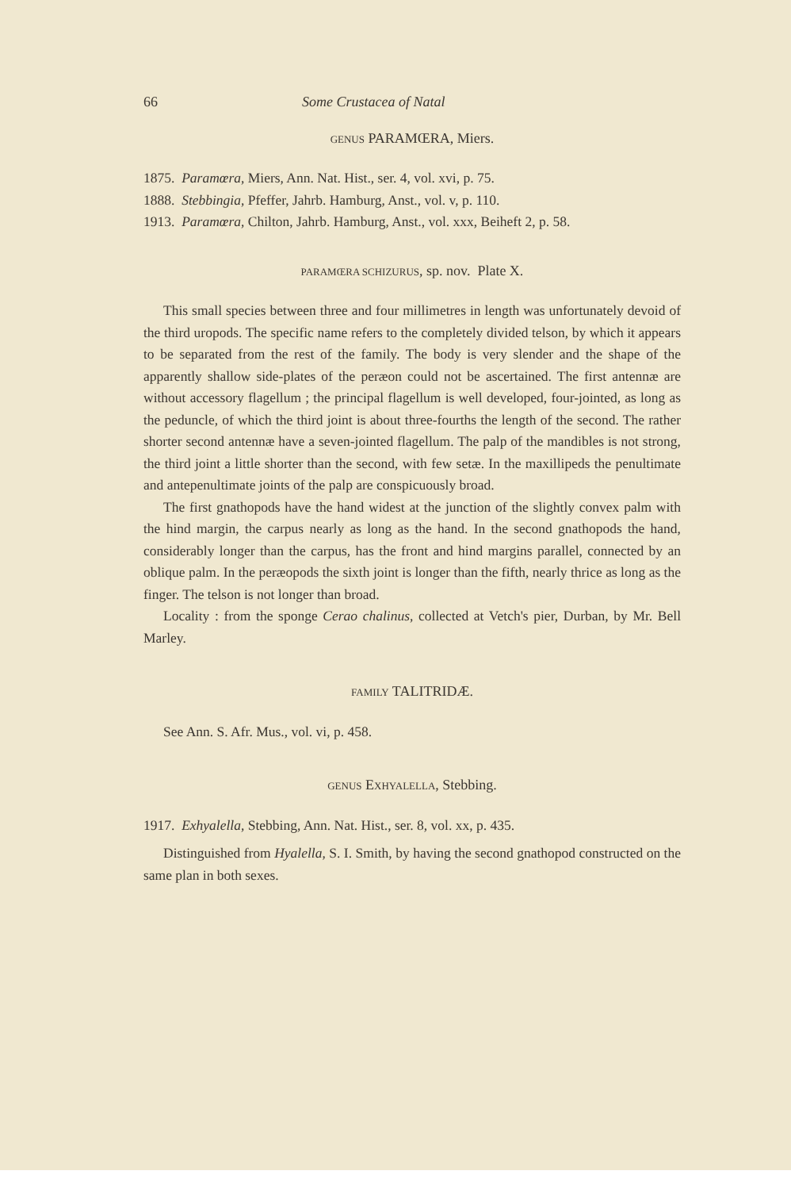66 Some Crustacea of Natal
GENUS PARAMŒRA, Miers.
1875. Paramœra, Miers, Ann. Nat. Hist., ser. 4, vol. xvi, p. 75.
1888. Stebbingia, Pfeffer, Jahrb. Hamburg, Anst., vol. v, p. 110.
1913. Paramœra, Chilton, Jahrb. Hamburg, Anst., vol. xxx, Beiheft 2, p. 58.
PARAMŒRA SCHIZURUS, sp. nov. Plate X.
This small species between three and four millimetres in length was unfortunately devoid of the third uropods. The specific name refers to the completely divided telson, by which it appears to be separated from the rest of the family. The body is very slender and the shape of the apparently shallow side-plates of the peræon could not be ascertained. The first antennæ are without accessory flagellum ; the principal flagellum is well developed, four-jointed, as long as the peduncle, of which the third joint is about three-fourths the length of the second. The rather shorter second antennæ have a seven-jointed flagellum. The palp of the mandibles is not strong, the third joint a little shorter than the second, with few setæ. In the maxillipeds the penultimate and antepenultimate joints of the palp are conspicuously broad.
The first gnathopods have the hand widest at the junction of the slightly convex palm with the hind margin, the carpus nearly as long as the hand. In the second gnathopods the hand, considerably longer than the carpus, has the front and hind margins parallel, connected by an oblique palm. In the peræopods the sixth joint is longer than the fifth, nearly thrice as long as the finger. The telson is not longer than broad.
Locality : from the sponge Cerao chalinus, collected at Vetch's pier, Durban, by Mr. Bell Marley.
FAMILY TALITRIDÆ.
See Ann. S. Afr. Mus., vol. vi, p. 458.
GENUS EXHYALELLA, Stebbing.
1917. Exhyalella, Stebbing, Ann. Nat. Hist., ser. 8, vol. xx, p. 435.
Distinguished from Hyalella, S. I. Smith, by having the second gnathopod constructed on the same plan in both sexes.